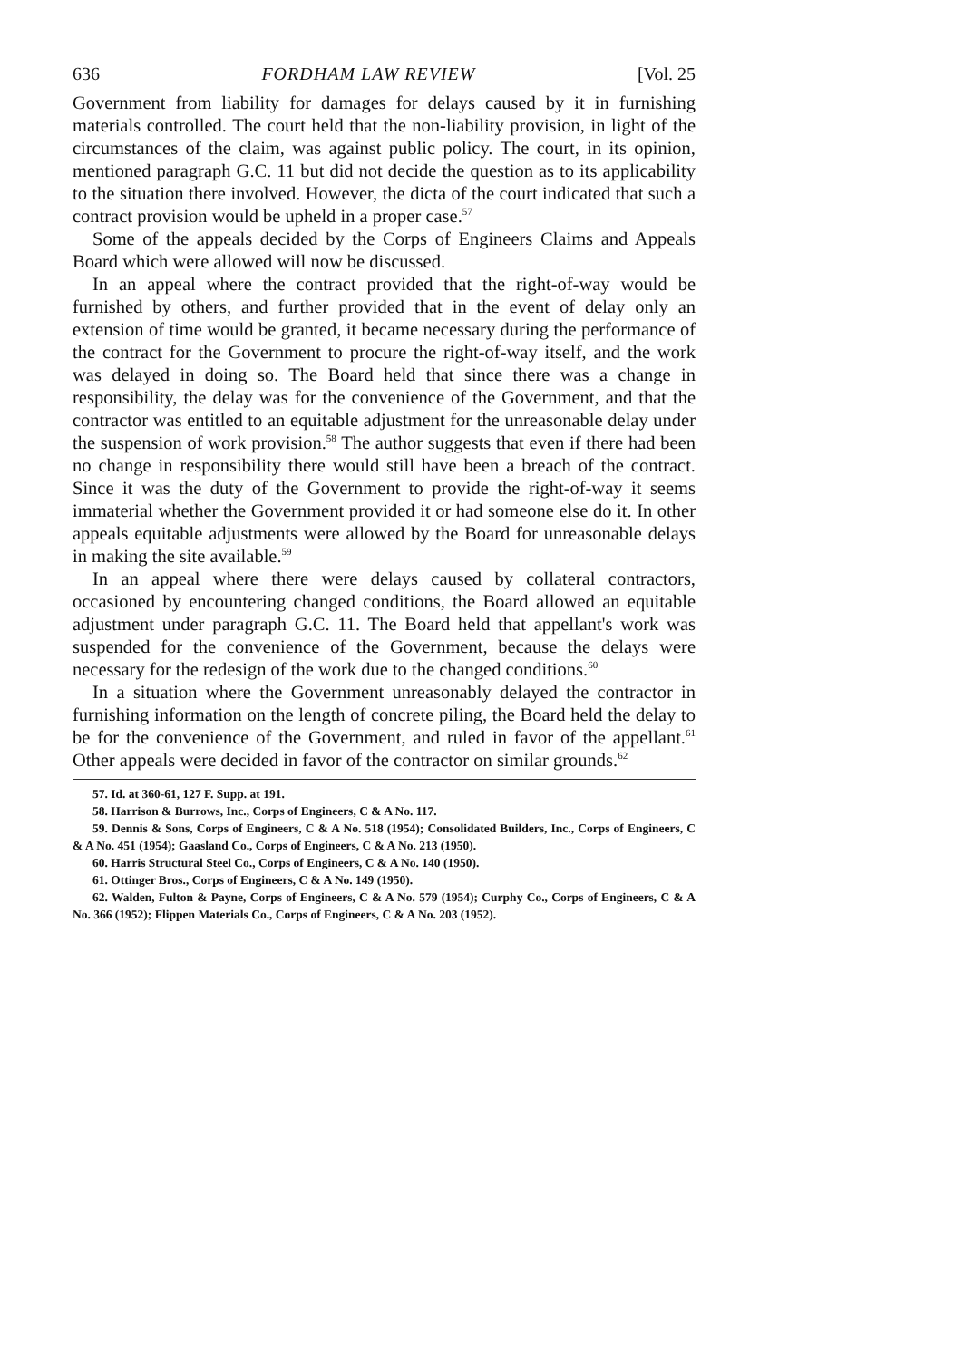636 FORDHAM LAW REVIEW [Vol. 25
Government from liability for damages for delays caused by it in furnishing materials controlled. The court held that the non-liability provision, in light of the circumstances of the claim, was against public policy. The court, in its opinion, mentioned paragraph G.C. 11 but did not decide the question as to its applicability to the situation there involved. However, the dicta of the court indicated that such a contract provision would be upheld in a proper case.<sup>57</sup>
Some of the appeals decided by the Corps of Engineers Claims and Appeals Board which were allowed will now be discussed.
In an appeal where the contract provided that the right-of-way would be furnished by others, and further provided that in the event of delay only an extension of time would be granted, it became necessary during the performance of the contract for the Government to procure the right-of-way itself, and the work was delayed in doing so. The Board held that since there was a change in responsibility, the delay was for the convenience of the Government, and that the contractor was entitled to an equitable adjustment for the unreasonable delay under the suspension of work provision.<sup>58</sup> The author suggests that even if there had been no change in responsibility there would still have been a breach of the contract. Since it was the duty of the Government to provide the right-of-way it seems immaterial whether the Government provided it or had someone else do it. In other appeals equitable adjustments were allowed by the Board for unreasonable delays in making the site available.<sup>59</sup>
In an appeal where there were delays caused by collateral contractors, occasioned by encountering changed conditions, the Board allowed an equitable adjustment under paragraph G.C. 11. The Board held that appellant's work was suspended for the convenience of the Government, because the delays were necessary for the redesign of the work due to the changed conditions.<sup>60</sup>
In a situation where the Government unreasonably delayed the contractor in furnishing information on the length of concrete piling, the Board held the delay to be for the convenience of the Government, and ruled in favor of the appellant.<sup>61</sup> Other appeals were decided in favor of the contractor on similar grounds.<sup>62</sup>
57. Id. at 360-61, 127 F. Supp. at 191.
58. Harrison & Burrows, Inc., Corps of Engineers, C & A No. 117.
59. Dennis & Sons, Corps of Engineers, C & A No. 518 (1954); Consolidated Builders, Inc., Corps of Engineers, C & A No. 451 (1954); Gaasland Co., Corps of Engineers, C & A No. 213 (1950).
60. Harris Structural Steel Co., Corps of Engineers, C & A No. 140 (1950).
61. Ottinger Bros., Corps of Engineers, C & A No. 149 (1950).
62. Walden, Fulton & Payne, Corps of Engineers, C & A No. 579 (1954); Curphy Co., Corps of Engineers, C & A No. 366 (1952); Flippen Materials Co., Corps of Engineers, C & A No. 203 (1952).